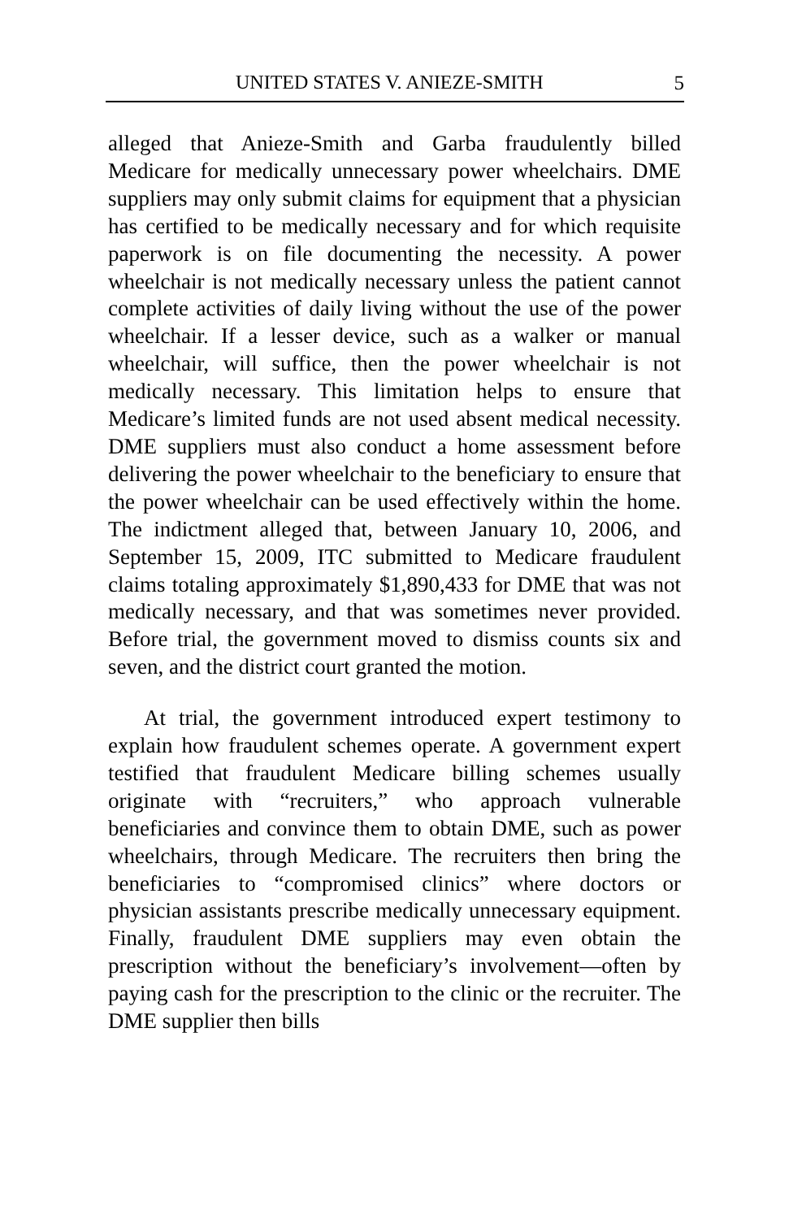UNITED STATES V. ANIEZE-SMITH 5
alleged that Anieze-Smith and Garba fraudulently billed Medicare for medically unnecessary power wheelchairs. DME suppliers may only submit claims for equipment that a physician has certified to be medically necessary and for which requisite paperwork is on file documenting the necessity. A power wheelchair is not medically necessary unless the patient cannot complete activities of daily living without the use of the power wheelchair. If a lesser device, such as a walker or manual wheelchair, will suffice, then the power wheelchair is not medically necessary. This limitation helps to ensure that Medicare’s limited funds are not used absent medical necessity. DME suppliers must also conduct a home assessment before delivering the power wheelchair to the beneficiary to ensure that the power wheelchair can be used effectively within the home. The indictment alleged that, between January 10, 2006, and September 15, 2009, ITC submitted to Medicare fraudulent claims totaling approximately $1,890,433 for DME that was not medically necessary, and that was sometimes never provided. Before trial, the government moved to dismiss counts six and seven, and the district court granted the motion.
At trial, the government introduced expert testimony to explain how fraudulent schemes operate. A government expert testified that fraudulent Medicare billing schemes usually originate with “recruiters,” who approach vulnerable beneficiaries and convince them to obtain DME, such as power wheelchairs, through Medicare. The recruiters then bring the beneficiaries to “compromised clinics” where doctors or physician assistants prescribe medically unnecessary equipment. Finally, fraudulent DME suppliers may even obtain the prescription without the beneficiary’s involvement—often by paying cash for the prescription to the clinic or the recruiter. The DME supplier then bills